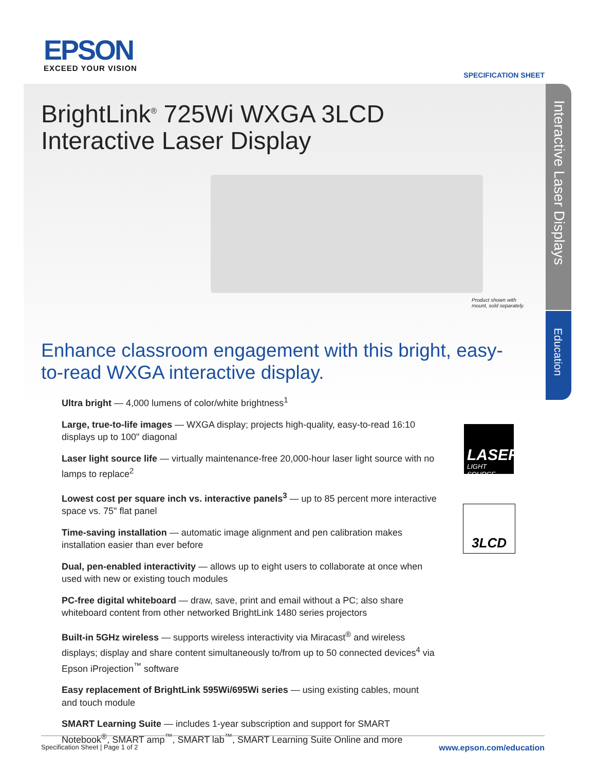EPSON
EXCEED YOUR VISION
SPECIFICATION SHEET
Interactive Laser Displays
Education
BrightLink<sup>®</sup> 725Wi WXGA 3LCD
Interactive Laser Display
Product shown with mount, sold separately.
Enhance classroom engagement with this bright, easy-to-read WXGA interactive display.
Ultra bright — 4,000 lumens of color/white brightness<sup>1</sup>
Large, true-to-life images — WXGA display; projects high-quality, easy-to-read 16:10 displays up to 100" diagonal
Laser light source life — virtually maintenance-free 20,000-hour laser light source with no lamps to replace<sup>2</sup>
Lowest cost per square inch vs. interactive panels<sup>3</sup> — up to 85 percent more interactive space vs. 75" flat panel
Time-saving installation — automatic image alignment and pen calibration makes installation easier than ever before
Dual, pen-enabled interactivity — allows up to eight users to collaborate at once when used with new or existing touch modules
PC-free digital whiteboard — draw, save, print and email without a PC; also share whiteboard content from other networked BrightLink 1480 series projectors
Built-in 5GHz wireless — supports wireless interactivity via Miracast<sup>®</sup> and wireless displays; display and share content simultaneously to/from up to 50 connected devices<sup>4</sup> via Epson iProjection<sup>™</sup> software
Easy replacement of BrightLink 595Wi/695Wi series — using existing cables, mount and touch module
SMART Learning Suite — includes 1-year subscription and support for SMART Notebook<sup>®</sup>, SMART amp<sup>™</sup>, SMART lab<sup>™</sup>, SMART Learning Suite Online and more
LASER
LIGHT SOURCE
3LCD
Specification Sheet | Page 1 of 2 www.epson.com/education